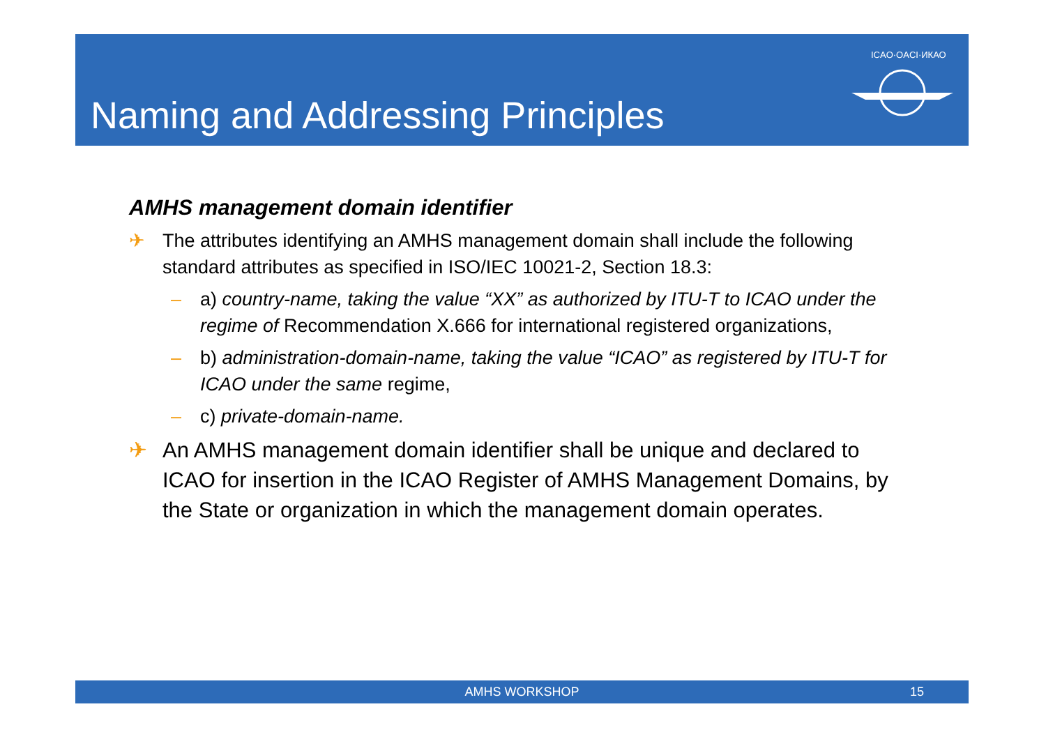Naming and Addressing Principles
ICAO·OACI·ИКАО
AMHS management domain identifier
✈ The attributes identifying an AMHS management domain shall include the following standard attributes as specified in ISO/IEC 10021-2, Section 18.3:
– a) country-name, taking the value “XX” as authorized by ITU-T to ICAO under the regime of Recommendation X.666 for international registered organizations,
– b) administration-domain-name, taking the value “ICAO” as registered by ITU-T for ICAO under the same regime,
– c) private-domain-name.
✈ An AMHS management domain identifier shall be unique and declared to ICAO for insertion in the ICAO Register of AMHS Management Domains, by the State or organization in which the management domain operates.
AMHS WORKSHOP
15